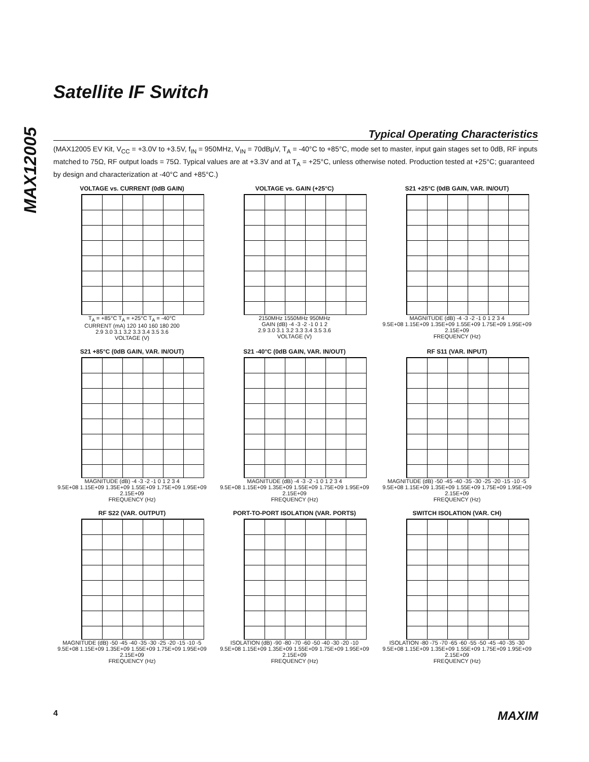MAX12005
Satellite IF Switch
Typical Operating Characteristics
(MAX12005 EV Kit, V<sub>CC</sub> = +3.0V to +3.5V, f<sub>IN</sub> = 950MHz, V<sub>IN</sub> = 70dBμV, T<sub>A</sub> = -40°C to +85°C, mode set to master, input gain stages set to 0dB, RF inputs matched to 75Ω, RF output loads = 75Ω. Typical values are at +3.3V and at T<sub>A</sub> = +25°C, unless otherwise noted. Production tested at +25°C; guaranteed by design and characterization at -40°C and +85°C.)
VOLTAGE vs. CURRENT (0dB GAIN)
T<sub>A</sub> = +85°C T<sub>A</sub> = +25°C T<sub>A</sub> = -40°C
CURRENT (mA) 120 140 160 180 200
2.9 3.0 3.1 3.2 3.3 3.4 3.5 3.6
VOLTAGE (V)
VOLTAGE vs. GAIN (+25°C)
2150MHz 1550MHz 950MHz
GAIN (dB) -4 -3 -2 -1 0 1 2
2.9 3.0 3.1 3.2 3.3 3.4 3.5 3.6
VOLTAGE (V)
S21 +25°C (0dB GAIN, VAR. IN/OUT)
MAGNITUDE (dB) -4 -3 -2 -1 0 1 2 3 4
9.5E+08 1.15E+09 1.35E+09 1.55E+09 1.75E+09 1.95E+09 2.15E+09
FREQUENCY (Hz)
S21 +85°C (0dB GAIN, VAR. IN/OUT)
MAGNITUDE (dB) -4 -3 -2 -1 0 1 2 3 4
9.5E+08 1.15E+09 1.35E+09 1.55E+09 1.75E+09 1.95E+09 2.15E+09
FREQUENCY (Hz)
S21 -40°C (0dB GAIN, VAR. IN/OUT)
MAGNITUDE (dB) -4 -3 -2 -1 0 1 2 3 4
9.5E+08 1.15E+09 1.35E+09 1.55E+09 1.75E+09 1.95E+09 2.15E+09
FREQUENCY (Hz)
RF S11 (VAR. INPUT)
MAGNITUDE (dB) -50 -45 -40 -35 -30 -25 -20 -15 -10 -5
9.5E+08 1.15E+09 1.35E+09 1.55E+09 1.75E+09 1.95E+09 2.15E+09
FREQUENCY (Hz)
RF S22 (VAR. OUTPUT)
MAGNITUDE (dB) -50 -45 -40 -35 -30 -25 -20 -15 -10 -5
9.5E+08 1.15E+09 1.35E+09 1.55E+09 1.75E+09 1.95E+09 2.15E+09
FREQUENCY (Hz)
PORT-TO-PORT ISOLATION (VAR. PORTS)
ISOLATION (dB) -90 -80 -70 -60 -50 -40 -30 -20 -10
9.5E+08 1.15E+09 1.35E+09 1.55E+09 1.75E+09 1.95E+09 2.15E+09
FREQUENCY (Hz)
SWITCH ISOLATION (VAR. CH)
ISOLATION -80 -75 -70 -65 -60 -55 -50 -45 -40 -35 -30
9.5E+08 1.15E+09 1.35E+09 1.55E+09 1.75E+09 1.95E+09 2.15E+09
FREQUENCY (Hz)
4 MAXIM